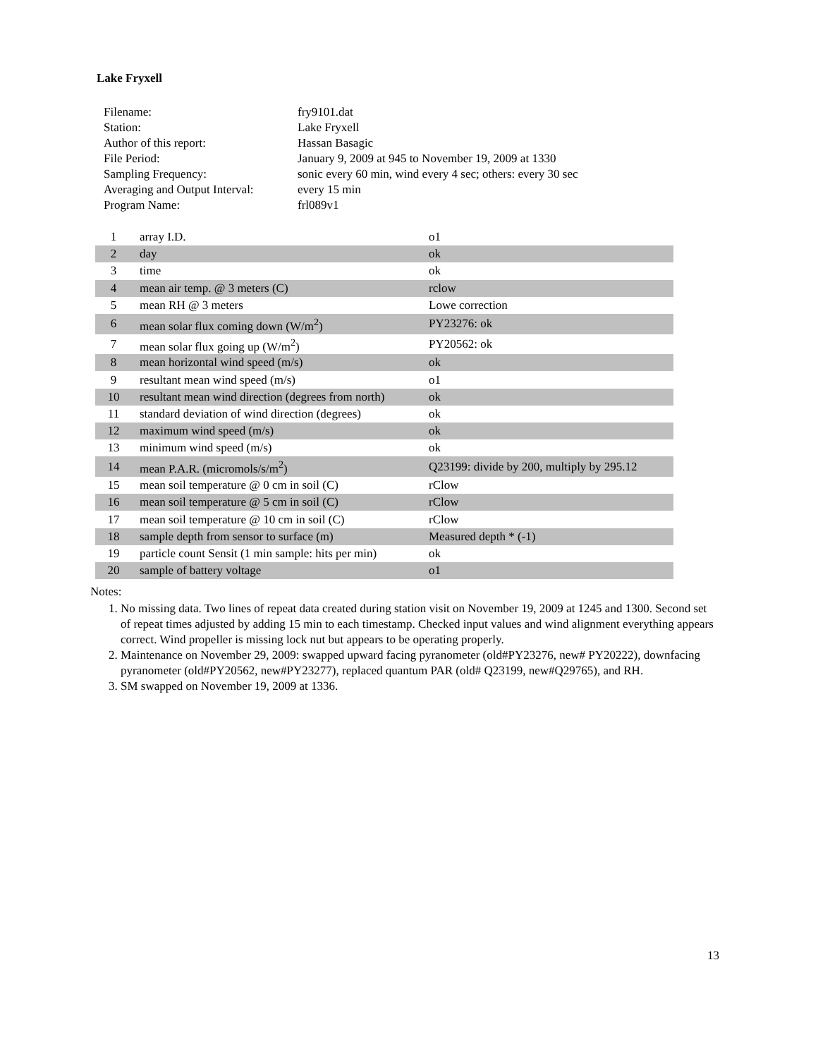Lake Fryxell
| Filename: | fry9101.dat |
| Station: | Lake Fryxell |
| Author of this report: | Hassan Basagic |
| File Period: | January 9, 2009 at 945 to November 19, 2009 at 1330 |
| Sampling Frequency: | sonic every 60 min, wind every 4 sec; others: every 30 sec |
| Averaging and Output Interval: | every 15 min |
| Program Name: | frl089v1 |
| 1 | array I.D. | o1 |
| 2 | day | ok |
| 3 | time | ok |
| 4 | mean air temp. @ 3 meters (C) | rclow |
| 5 | mean RH @ 3 meters | Lowe correction |
| 6 | mean solar flux coming down (W/m<sup>2</sup>) | PY23276: ok |
| 7 | mean solar flux going up (W/m<sup>2</sup>) | PY20562: ok |
| 8 | mean horizontal wind speed (m/s) | ok |
| 9 | resultant mean wind speed (m/s) | o1 |
| 10 | resultant mean wind direction (degrees from north) | ok |
| 11 | standard deviation of wind direction (degrees) | ok |
| 12 | maximum wind speed (m/s) | ok |
| 13 | minimum wind speed (m/s) | ok |
| 14 | mean P.A.R. (micromols/s/m<sup>2</sup>) | Q23199: divide by 200, multiply by 295.12 |
| 15 | mean soil temperature @ 0 cm in soil (C) | rClow |
| 16 | mean soil temperature @ 5 cm in soil (C) | rClow |
| 17 | mean soil temperature @ 10 cm in soil (C) | rClow |
| 18 | sample depth from sensor to surface (m) | Measured depth * (-1) |
| 19 | particle count Sensit (1 min sample: hits per min) | ok |
| 20 | sample of battery voltage | o1 |
Notes:
1. No missing data. Two lines of repeat data created during station visit on November 19, 2009 at 1245 and 1300. Second set of repeat times adjusted by adding 15 min to each timestamp. Checked input values and wind alignment everything appears correct. Wind propeller is missing lock nut but appears to be operating properly.
2. Maintenance on November 29, 2009: swapped upward facing pyranometer (old#PY23276, new# PY20222), downfacing pyranometer (old#PY20562, new#PY23277), replaced quantum PAR (old# Q23199, new#Q29765), and RH.
3. SM swapped on November 19, 2009 at 1336.
13